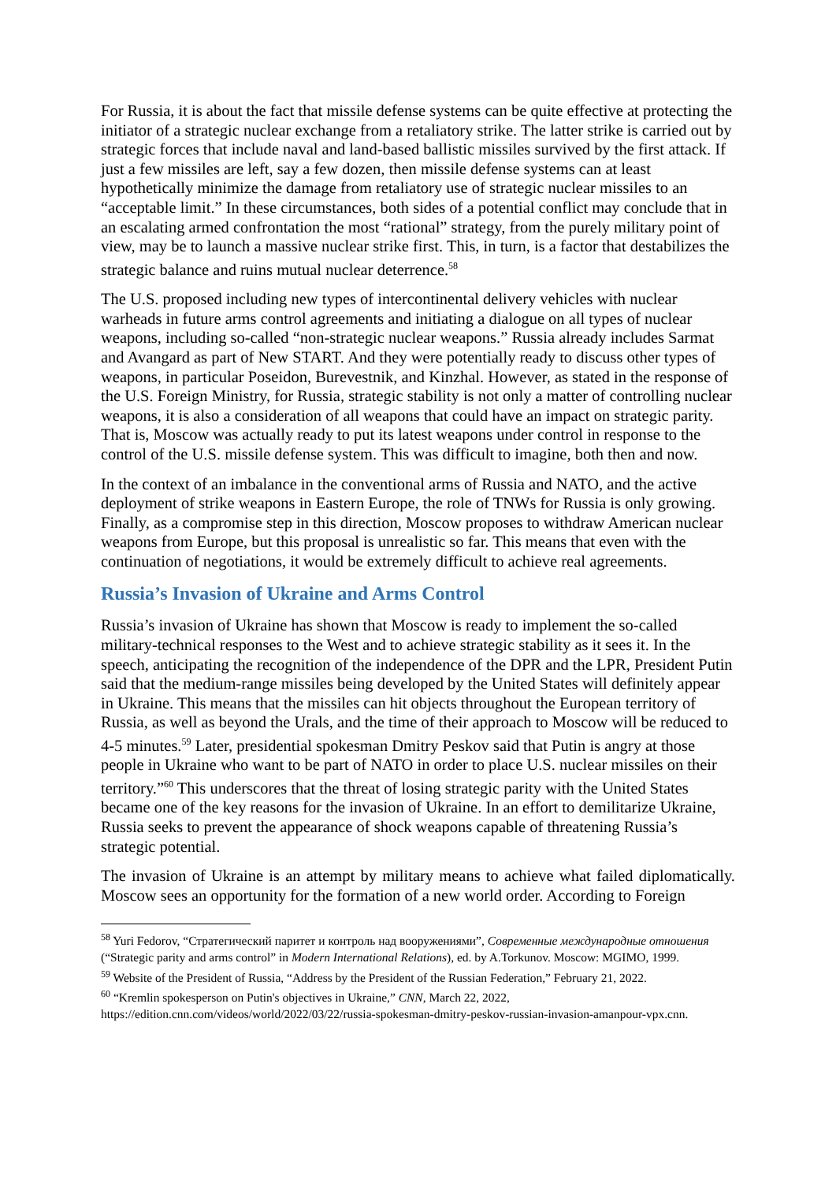For Russia, it is about the fact that missile defense systems can be quite effective at protecting the initiator of a strategic nuclear exchange from a retaliatory strike. The latter strike is carried out by strategic forces that include naval and land-based ballistic missiles survived by the first attack. If just a few missiles are left, say a few dozen, then missile defense systems can at least hypothetically minimize the damage from retaliatory use of strategic nuclear missiles to an “acceptable limit.” In these circumstances, both sides of a potential conflict may conclude that in an escalating armed confrontation the most “rational” strategy, from the purely military point of view, may be to launch a massive nuclear strike first. This, in turn, is a factor that destabilizes the strategic balance and ruins mutual nuclear deterrence.<sup>58</sup>
The U.S. proposed including new types of intercontinental delivery vehicles with nuclear warheads in future arms control agreements and initiating a dialogue on all types of nuclear weapons, including so-called “non-strategic nuclear weapons.” Russia already includes Sarmat and Avangard as part of New START. And they were potentially ready to discuss other types of weapons, in particular Poseidon, Burevestnik, and Kinzhal. However, as stated in the response of the U.S. Foreign Ministry, for Russia, strategic stability is not only a matter of controlling nuclear weapons, it is also a consideration of all weapons that could have an impact on strategic parity. That is, Moscow was actually ready to put its latest weapons under control in response to the control of the U.S. missile defense system. This was difficult to imagine, both then and now.
In the context of an imbalance in the conventional arms of Russia and NATO, and the active deployment of strike weapons in Eastern Europe, the role of TNWs for Russia is only growing. Finally, as a compromise step in this direction, Moscow proposes to withdraw American nuclear weapons from Europe, but this proposal is unrealistic so far. This means that even with the continuation of negotiations, it would be extremely difficult to achieve real agreements.
Russia’s Invasion of Ukraine and Arms Control
Russia’s invasion of Ukraine has shown that Moscow is ready to implement the so-called military-technical responses to the West and to achieve strategic stability as it sees it. In the speech, anticipating the recognition of the independence of the DPR and the LPR, President Putin said that the medium-range missiles being developed by the United States will definitely appear in Ukraine. This means that the missiles can hit objects throughout the European territory of Russia, as well as beyond the Urals, and the time of their approach to Moscow will be reduced to 4-5 minutes.<sup>59</sup> Later, presidential spokesman Dmitry Peskov said that Putin is angry at those people in Ukraine who want to be part of NATO in order to place U.S. nuclear missiles on their territory.”<sup>60</sup> This underscores that the threat of losing strategic parity with the United States became one of the key reasons for the invasion of Ukraine. In an effort to demilitarize Ukraine, Russia seeks to prevent the appearance of shock weapons capable of threatening Russia’s strategic potential.
The invasion of Ukraine is an attempt by military means to achieve what failed diplomatically. Moscow sees an opportunity for the formation of a new world order. According to Foreign
<sup>58</sup> Yuri Fedorov, “Стратегический паритет и контроль над вооружениями”, Современные международные отношения (“Strategic parity and arms control” in Modern International Relations), ed. by A.Torkunov. Moscow: MGIMO, 1999.
<sup>59</sup> Website of the President of Russia, “Address by the President of the Russian Federation,” February 21, 2022.
<sup>60</sup> “Kremlin spokesperson on Putin's objectives in Ukraine,” CNN, March 22, 2022, https://edition.cnn.com/videos/world/2022/03/22/russia-spokesman-dmitry-peskov-russian-invasion-amanpour-vpx.cnn.